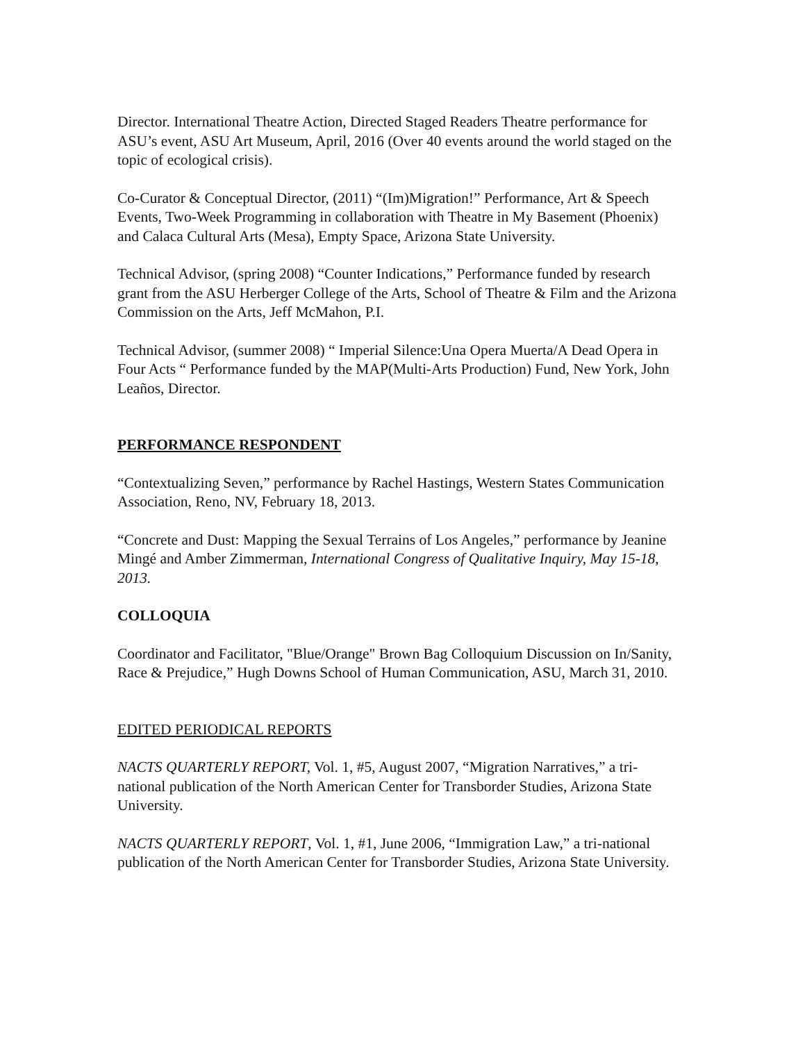Director. International Theatre Action, Directed Staged Readers Theatre performance for ASU’s event, ASU Art Museum, April, 2016 (Over 40 events around the world staged on the topic of ecological crisis).
Co-Curator & Conceptual Director, (2011) “(Im)Migration!” Performance, Art & Speech Events, Two-Week Programming in collaboration with Theatre in My Basement (Phoenix) and Calaca Cultural Arts (Mesa), Empty Space, Arizona State University.
Technical Advisor, (spring 2008) “Counter Indications,” Performance funded by research grant from the ASU Herberger College of the Arts, School of Theatre & Film and the Arizona Commission on the Arts, Jeff McMahon, P.I.
Technical Advisor, (summer 2008) “ Imperial Silence:Una Opera Muerta/A Dead Opera in Four Acts “ Performance funded by the MAP(Multi-Arts Production) Fund, New York, John Leaños, Director.
PERFORMANCE RESPONDENT
“Contextualizing Seven,” performance by Rachel Hastings, Western States Communication Association, Reno, NV, February 18, 2013.
“Concrete and Dust: Mapping the Sexual Terrains of Los Angeles,” performance by Jeanine Mingé and Amber Zimmerman, International Congress of Qualitative Inquiry, May 15-18, 2013.
COLLOQUIA
Coordinator and Facilitator, "Blue/Orange" Brown Bag Colloquium Discussion on In/Sanity, Race & Prejudice,” Hugh Downs School of Human Communication, ASU, March 31, 2010.
EDITED PERIODICAL REPORTS
NACTS QUARTERLY REPORT, Vol. 1, #5, August 2007, “Migration Narratives,” a tri-national publication of the North American Center for Transborder Studies, Arizona State University.
NACTS QUARTERLY REPORT, Vol. 1, #1, June 2006, “Immigration Law,” a tri-national publication of the North American Center for Transborder Studies, Arizona State University.